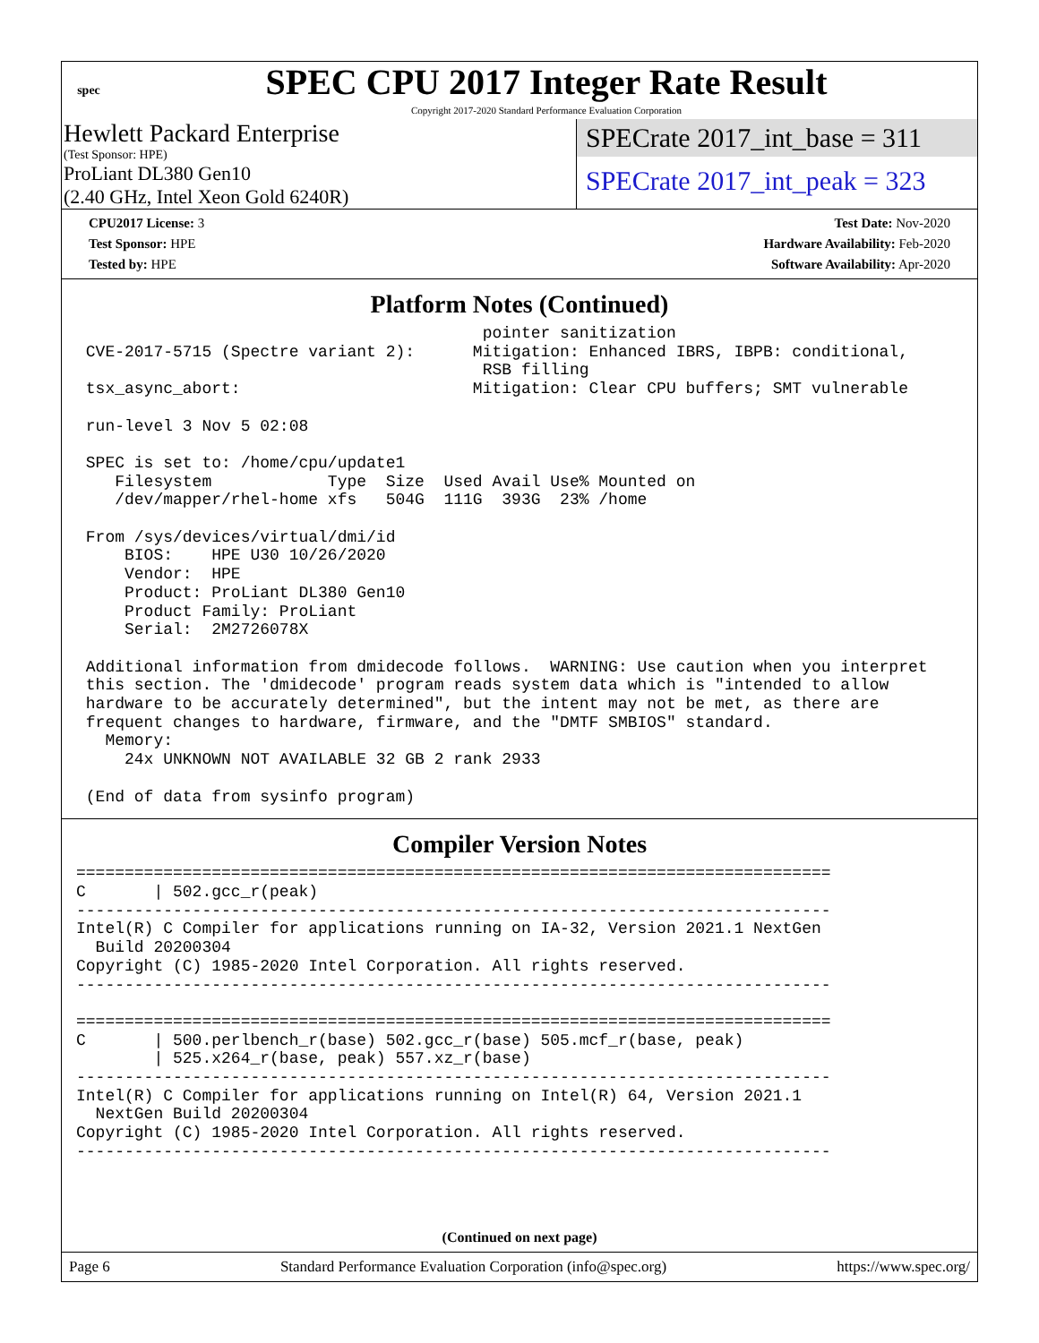spec
SPEC CPU 2017 Integer Rate Result
Copyright 2017-2020 Standard Performance Evaluation Corporation
Hewlett Packard Enterprise
(Test Sponsor: HPE)
ProLiant DL380 Gen10
(2.40 GHz, Intel Xeon Gold 6240R)
SPECrate 2017_int_base = 311
SPECrate 2017_int_peak = 323
CPU2017 License: 3
Test Sponsor: HPE
Tested by: HPE
Test Date: Nov-2020
Hardware Availability: Feb-2020
Software Availability: Apr-2020
Platform Notes (Continued)
                                          pointer sanitization
 CVE-2017-5715 (Spectre variant 2):      Mitigation: Enhanced IBRS, IBPB: conditional,
                                          RSB filling
 tsx_async_abort:                        Mitigation: Clear CPU buffers; SMT vulnerable

 run-level 3 Nov 5 02:08

 SPEC is set to: /home/cpu/update1
    Filesystem            Type  Size  Used Avail Use% Mounted on
    /dev/mapper/rhel-home xfs   504G  111G  393G  23% /home

 From /sys/devices/virtual/dmi/id
     BIOS:    HPE U30 10/26/2020
     Vendor:  HPE
     Product: ProLiant DL380 Gen10
     Product Family: ProLiant
     Serial:  2M2726078X

 Additional information from dmidecode follows.  WARNING: Use caution when you interpret
 this section. The 'dmidecode' program reads system data which is "intended to allow
 hardware to be accurately determined", but the intent may not be met, as there are
 frequent changes to hardware, firmware, and the "DMTF SMBIOS" standard.
   Memory:
     24x UNKNOWN NOT AVAILABLE 32 GB 2 rank 2933

 (End of data from sysinfo program)
Compiler Version Notes
==============================================================================
C       | 502.gcc_r(peak)
------------------------------------------------------------------------------
Intel(R) C Compiler for applications running on IA-32, Version 2021.1 NextGen
  Build 20200304
Copyright (C) 1985-2020 Intel Corporation. All rights reserved.
------------------------------------------------------------------------------

==============================================================================
C       | 500.perlbench_r(base) 502.gcc_r(base) 505.mcf_r(base, peak)
        | 525.x264_r(base, peak) 557.xz_r(base)
------------------------------------------------------------------------------
Intel(R) C Compiler for applications running on Intel(R) 64, Version 2021.1
  NextGen Build 20200304
Copyright (C) 1985-2020 Intel Corporation. All rights reserved.
------------------------------------------------------------------------------
(Continued on next page)
Page 6 Standard Performance Evaluation Corporation (info@spec.org) https://www.spec.org/